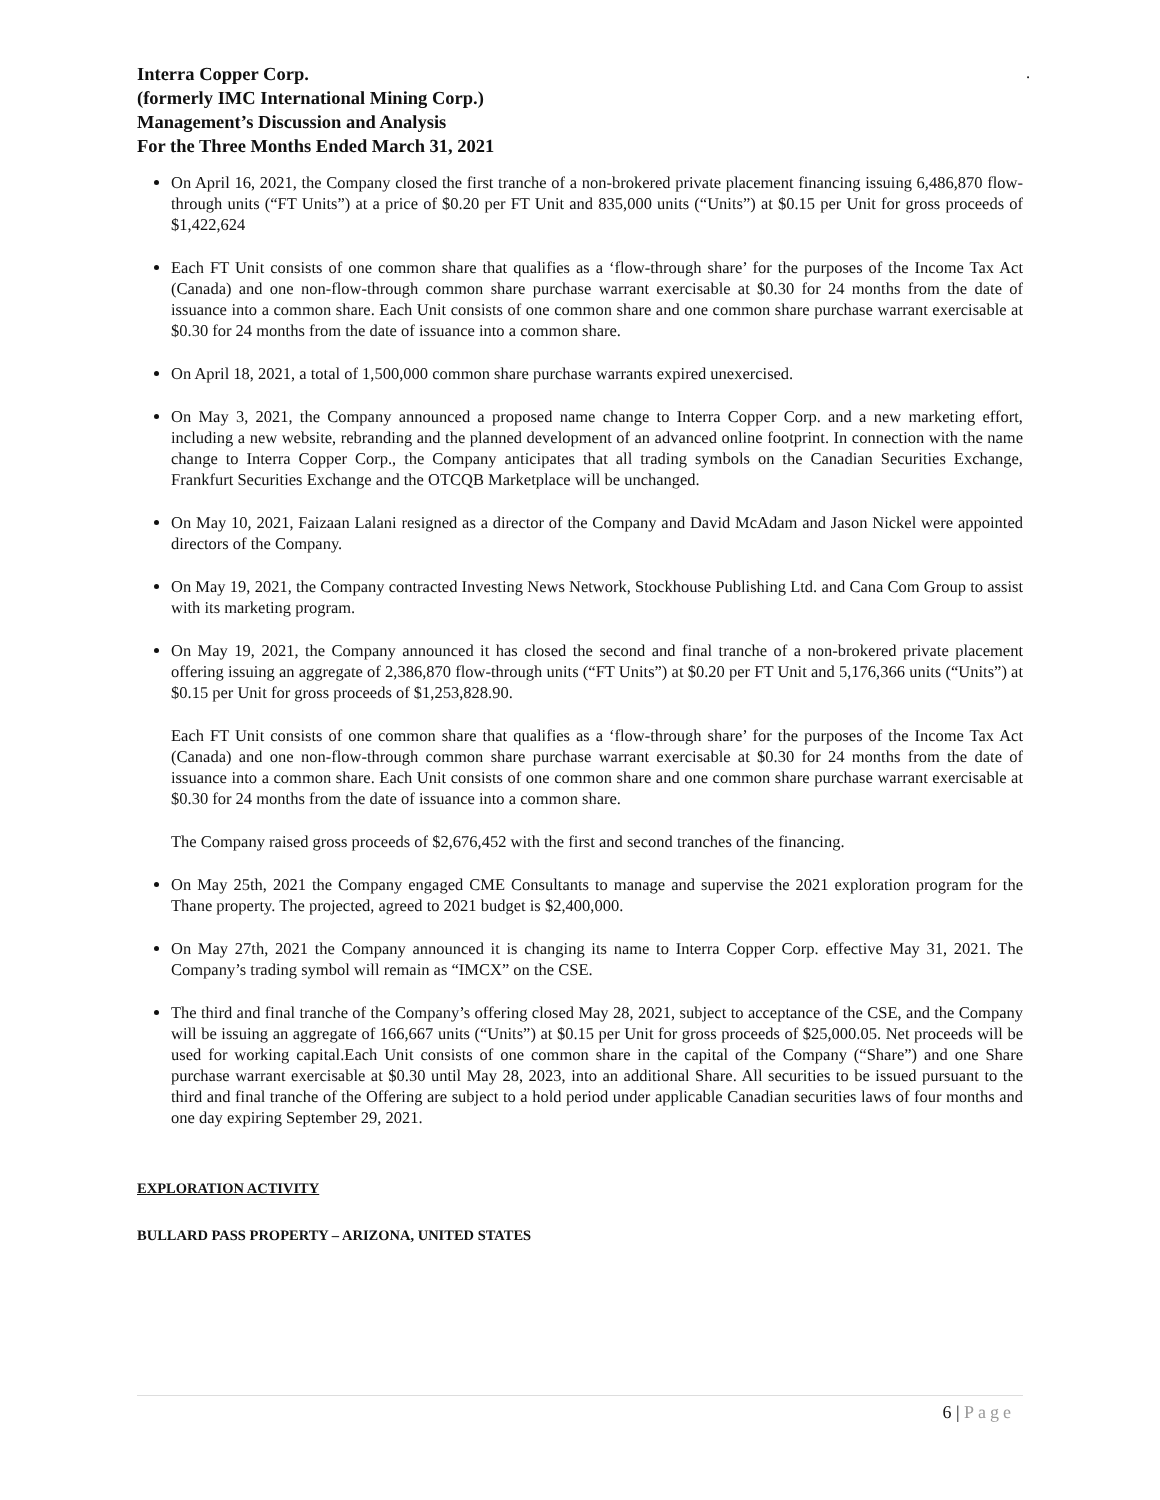.
Interra Copper Corp.
(formerly IMC International Mining Corp.)
Management’s Discussion and Analysis
For the Three Months Ended March 31, 2021
On April 16, 2021, the Company closed the first tranche of a non-brokered private placement financing issuing 6,486,870 flow-through units (“FT Units”) at a price of $0.20 per FT Unit and 835,000 units (“Units”) at $0.15 per Unit for gross proceeds of $1,422,624
Each FT Unit consists of one common share that qualifies as a ‘flow-through share’ for the purposes of the Income Tax Act (Canada) and one non-flow-through common share purchase warrant exercisable at $0.30 for 24 months from the date of issuance into a common share. Each Unit consists of one common share and one common share purchase warrant exercisable at $0.30 for 24 months from the date of issuance into a common share.
On April 18, 2021, a total of 1,500,000 common share purchase warrants expired unexercised.
On May 3, 2021, the Company announced a proposed name change to Interra Copper Corp. and a new marketing effort, including a new website, rebranding and the planned development of an advanced online footprint. In connection with the name change to Interra Copper Corp., the Company anticipates that all trading symbols on the Canadian Securities Exchange, Frankfurt Securities Exchange and the OTCQB Marketplace will be unchanged.
On May 10, 2021, Faizaan Lalani resigned as a director of the Company and David McAdam and Jason Nickel were appointed directors of the Company.
On May 19, 2021, the Company contracted Investing News Network, Stockhouse Publishing Ltd. and Cana Com Group to assist with its marketing program.
On May 19, 2021, the Company announced it has closed the second and final tranche of a non-brokered private placement offering issuing an aggregate of 2,386,870 flow-through units (“FT Units”) at $0.20 per FT Unit and 5,176,366 units (“Units”) at $0.15 per Unit for gross proceeds of $1,253,828.90.
Each FT Unit consists of one common share that qualifies as a ‘flow-through share’ for the purposes of the Income Tax Act (Canada) and one non-flow-through common share purchase warrant exercisable at $0.30 for 24 months from the date of issuance into a common share. Each Unit consists of one common share and one common share purchase warrant exercisable at $0.30 for 24 months from the date of issuance into a common share.
The Company raised gross proceeds of $2,676,452 with the first and second tranches of the financing.
On May 25th, 2021 the Company engaged CME Consultants to manage and supervise the 2021 exploration program for the Thane property. The projected, agreed to 2021 budget is $2,400,000.
On May 27th, 2021 the Company announced it is changing its name to Interra Copper Corp. effective May 31, 2021. The Company’s trading symbol will remain as “IMCX” on the CSE.
The third and final tranche of the Company’s offering closed May 28, 2021, subject to acceptance of the CSE, and the Company will be issuing an aggregate of 166,667 units (“Units”) at $0.15 per Unit for gross proceeds of $25,000.05. Net proceeds will be used for working capital.Each Unit consists of one common share in the capital of the Company (“Share”) and one Share purchase warrant exercisable at $0.30 until May 28, 2023, into an additional Share. All securities to be issued pursuant to the third and final tranche of the Offering are subject to a hold period under applicable Canadian securities laws of four months and one day expiring September 29, 2021.
EXPLORATION ACTIVITY
BULLARD PASS PROPERTY – ARIZONA, UNITED STATES
6 | Page